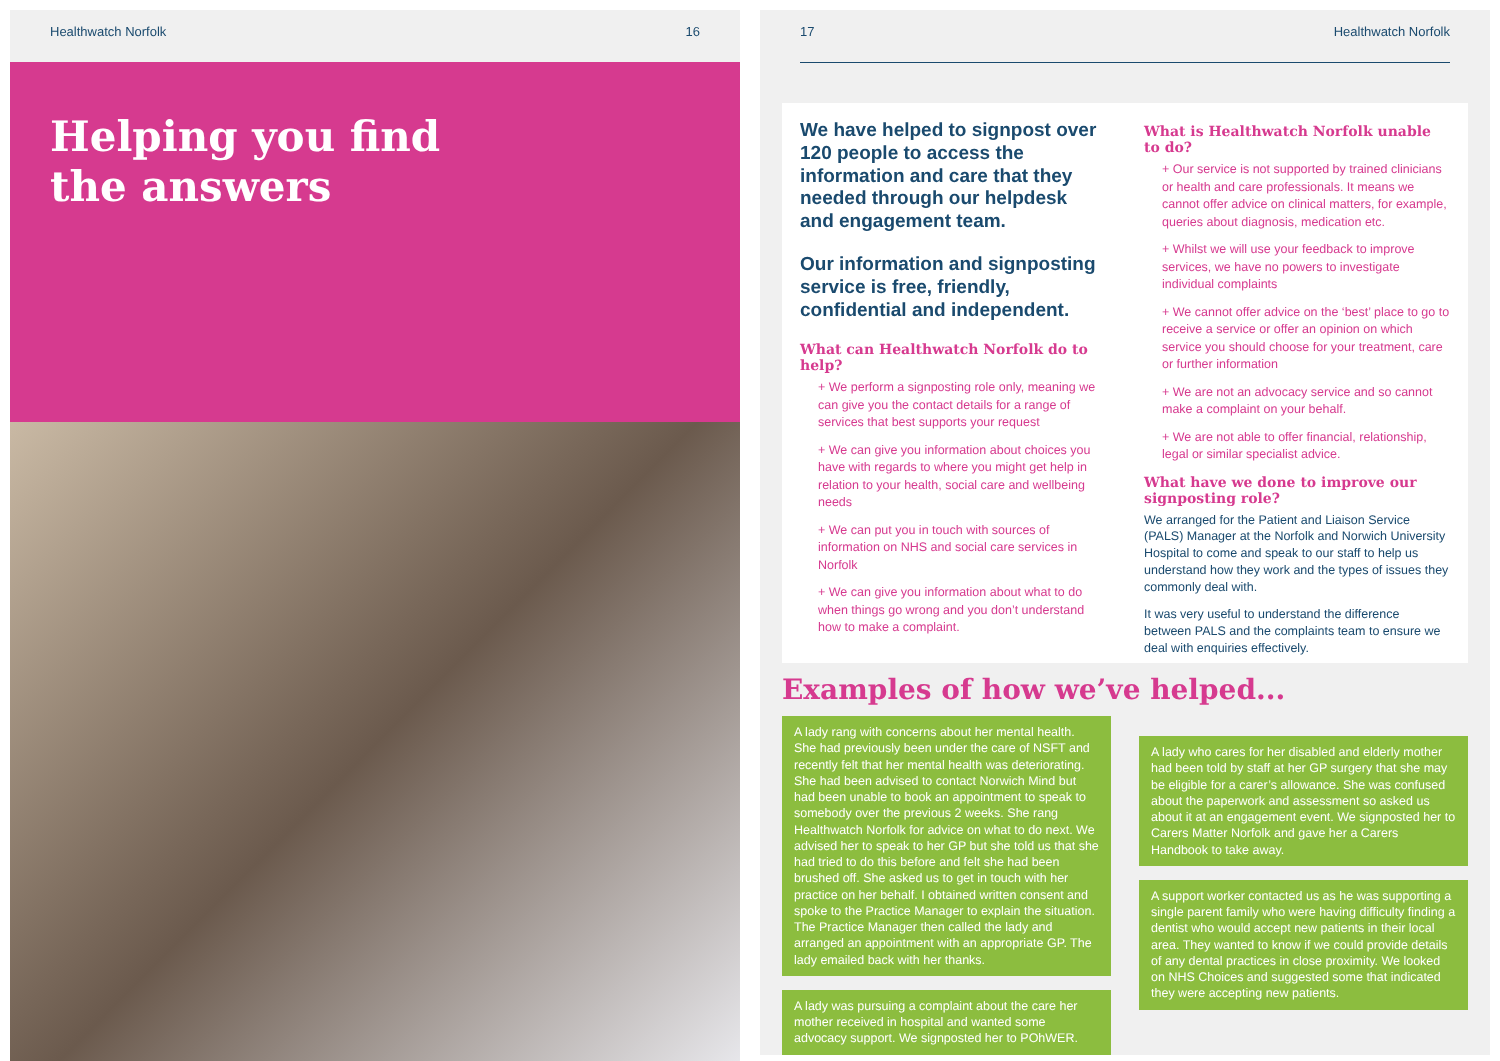Healthwatch Norfolk 16
Helping you find
the answers
17 Healthwatch Norfolk
We have helped to signpost over 120 people to access the information and care that they needed through our helpdesk and engagement team.
Our information and signposting service is free, friendly, confidential and independent.
What can Healthwatch Norfolk do to help?
+ We perform a signposting role only, meaning we can give you the contact details for a range of services that best supports your request
+ We can give you information about choices you have with regards to where you might get help in relation to your health, social care and wellbeing needs
+ We can put you in touch with sources of information on NHS and social care services in Norfolk
+ We can give you information about what to do when things go wrong and you don’t understand how to make a complaint.
What is Healthwatch Norfolk unable to do?
+ Our service is not supported by trained clinicians or health and care professionals. It means we cannot offer advice on clinical matters, for example, queries about diagnosis, medication etc.
+ Whilst we will use your feedback to improve services, we have no powers to investigate individual complaints
+ We cannot offer advice on the ‘best’ place to go to receive a service or offer an opinion on which service you should choose for your treatment, care or further information
+ We are not an advocacy service and so cannot make a complaint on your behalf.
+ We are not able to offer financial, relationship, legal or similar specialist advice.
What have we done to improve our signposting role?
We arranged for the Patient and Liaison Service (PALS) Manager at the Norfolk and Norwich University Hospital to come and speak to our staff to help us understand how they work and the types of issues they commonly deal with.
It was very useful to understand the difference between PALS and the complaints team to ensure we deal with enquiries effectively.
Examples of how we’ve helped...
A lady rang with concerns about her mental health. She had previously been under the care of NSFT and recently felt that her mental health was deteriorating. She had been advised to contact Norwich Mind but had been unable to book an appointment to speak to somebody over the previous 2 weeks. She rang Healthwatch Norfolk for advice on what to do next. We advised her to speak to her GP but she told us that she had tried to do this before and felt she had been brushed off. She asked us to get in touch with her practice on her behalf. I obtained written consent and spoke to the Practice Manager to explain the situation. The Practice Manager then called the lady and arranged an appointment with an appropriate GP. The lady emailed back with her thanks.
A lady was pursuing a complaint about the care her mother received in hospital and wanted some advocacy support. We signposted her to POhWER.
A lady who cares for her disabled and elderly mother had been told by staff at her GP surgery that she may be eligible for a carer’s allowance. She was confused about the paperwork and assessment so asked us about it at an engagement event. We signposted her to Carers Matter Norfolk and gave her a Carers Handbook to take away.
A support worker contacted us as he was supporting a single parent family who were having difficulty finding a dentist who would accept new patients in their local area. They wanted to know if we could provide details of any dental practices in close proximity. We looked on NHS Choices and suggested some that indicated they were accepting new patients.